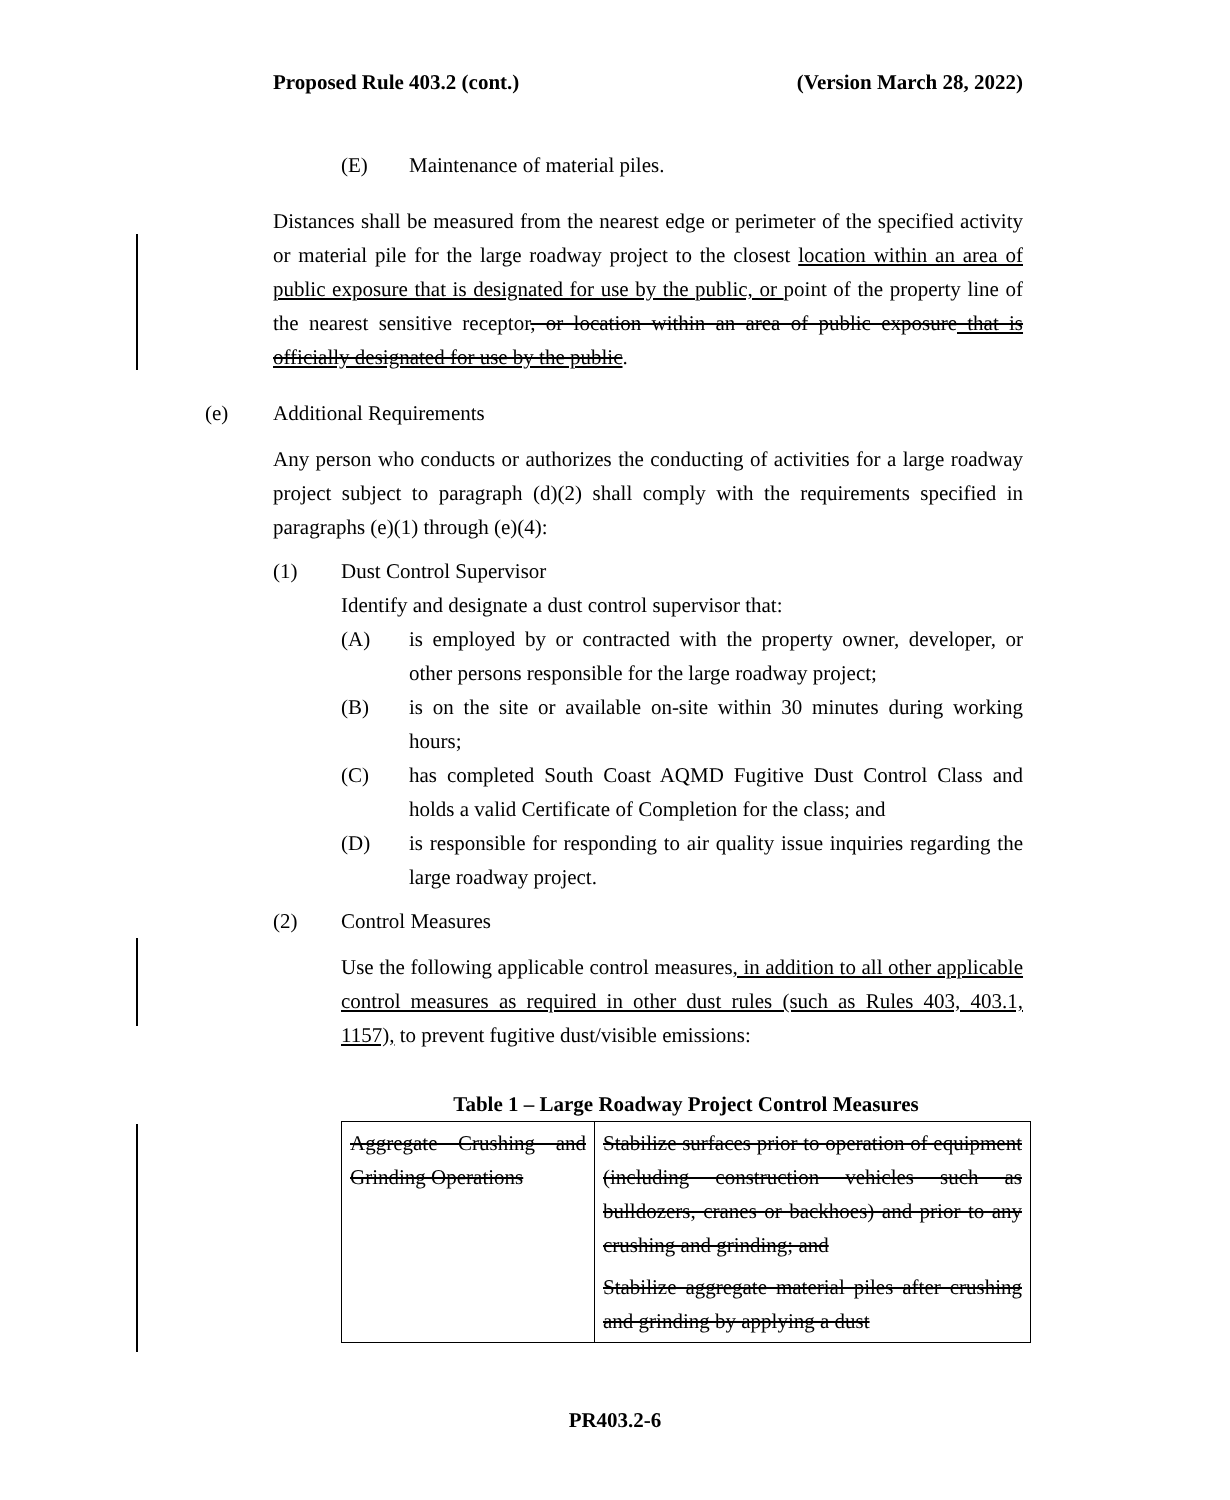Proposed Rule 403.2 (cont.) (Version March 28, 2022)
(E) Maintenance of material piles.
Distances shall be measured from the nearest edge or perimeter of the specified activity or material pile for the large roadway project to the closest location within an area of public exposure that is designated for use by the public, or point of the property line of the nearest sensitive receptor, or location within an area of public exposure that is officially designated for use by the public.
(e) Additional Requirements
Any person who conducts or authorizes the conducting of activities for a large roadway project subject to paragraph (d)(2) shall comply with the requirements specified in paragraphs (e)(1) through (e)(4):
(1) Dust Control Supervisor
Identify and designate a dust control supervisor that:
(A)
is employed by or contracted with the property owner, developer, or other persons responsible for the large roadway project;
(B)
is on the site or available on-site within 30 minutes during working hours;
(C)
has completed South Coast AQMD Fugitive Dust Control Class and holds a valid Certificate of Completion for the class; and
(D)
is responsible for responding to air quality issue inquiries regarding the large roadway project.
(2) Control Measures
Use the following applicable control measures, in addition to all other applicable control measures as required in other dust rules (such as Rules 403, 403.1, 1157), to prevent fugitive dust/visible emissions:
Table 1 – Large Roadway Project Control Measures
| Aggregate Crushing and Grinding Operations | Stabilize surfaces prior to operation of equipment (including construction vehicles such as bulldozers, cranes or backhoes) and prior to any crushing and grinding; and Stabilize aggregate material piles after crushing and grinding by applying a dust |
PR403.2-6